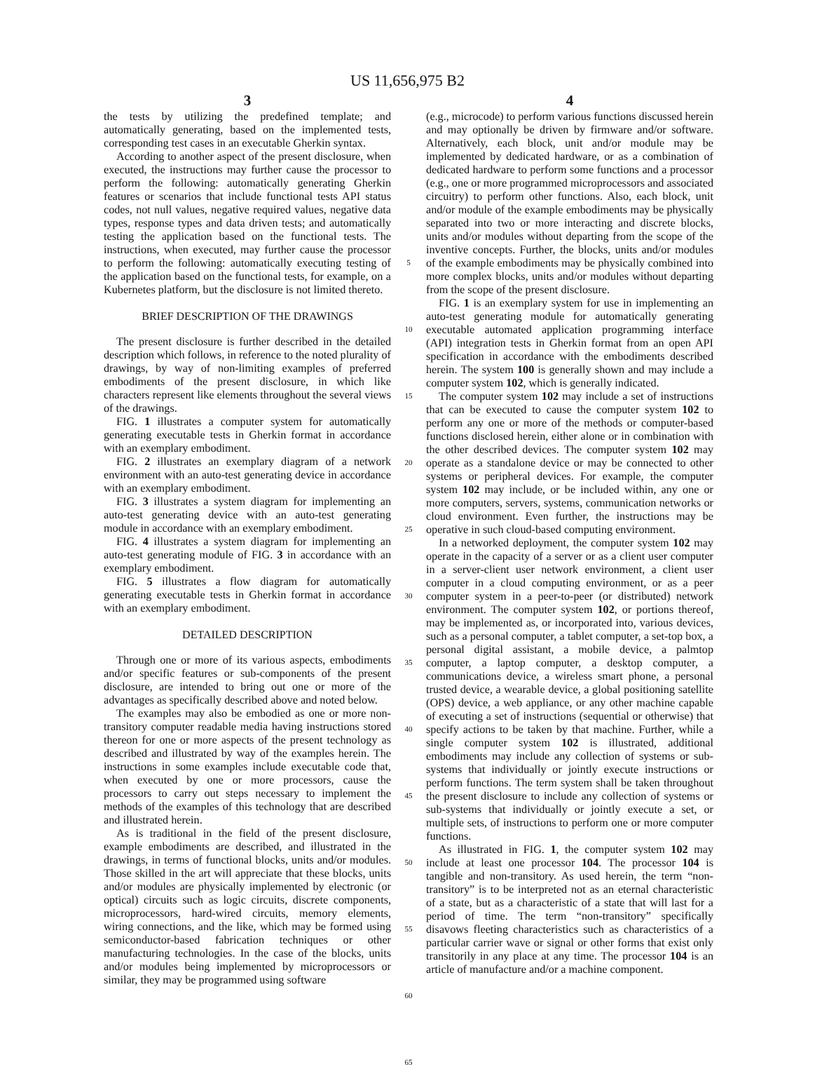US 11,656,975 B2
3
the tests by utilizing the predefined template; and automatically generating, based on the implemented tests, corresponding test cases in an executable Gherkin syntax.
According to another aspect of the present disclosure, when executed, the instructions may further cause the processor to perform the following: automatically generating Gherkin features or scenarios that include functional tests API status codes, not null values, negative required values, negative data types, response types and data driven tests; and automatically testing the application based on the functional tests. The instructions, when executed, may further cause the processor to perform the following: automatically executing testing of the application based on the functional tests, for example, on a Kubernetes platform, but the disclosure is not limited thereto.
BRIEF DESCRIPTION OF THE DRAWINGS
The present disclosure is further described in the detailed description which follows, in reference to the noted plurality of drawings, by way of non-limiting examples of preferred embodiments of the present disclosure, in which like characters represent like elements throughout the several views of the drawings.
FIG. 1 illustrates a computer system for automatically generating executable tests in Gherkin format in accordance with an exemplary embodiment.
FIG. 2 illustrates an exemplary diagram of a network environment with an auto-test generating device in accordance with an exemplary embodiment.
FIG. 3 illustrates a system diagram for implementing an auto-test generating device with an auto-test generating module in accordance with an exemplary embodiment.
FIG. 4 illustrates a system diagram for implementing an auto-test generating module of FIG. 3 in accordance with an exemplary embodiment.
FIG. 5 illustrates a flow diagram for automatically generating executable tests in Gherkin format in accordance with an exemplary embodiment.
DETAILED DESCRIPTION
Through one or more of its various aspects, embodiments and/or specific features or sub-components of the present disclosure, are intended to bring out one or more of the advantages as specifically described above and noted below.
The examples may also be embodied as one or more non-transitory computer readable media having instructions stored thereon for one or more aspects of the present technology as described and illustrated by way of the examples herein. The instructions in some examples include executable code that, when executed by one or more processors, cause the processors to carry out steps necessary to implement the methods of the examples of this technology that are described and illustrated herein.
As is traditional in the field of the present disclosure, example embodiments are described, and illustrated in the drawings, in terms of functional blocks, units and/or modules. Those skilled in the art will appreciate that these blocks, units and/or modules are physically implemented by electronic (or optical) circuits such as logic circuits, discrete components, microprocessors, hard-wired circuits, memory elements, wiring connections, and the like, which may be formed using semiconductor-based fabrication techniques or other manufacturing technologies. In the case of the blocks, units and/or modules being implemented by microprocessors or similar, they may be programmed using software
5
10
15
20
25
30
35
40
45
50
55
60
65
4
(e.g., microcode) to perform various functions discussed herein and may optionally be driven by firmware and/or software. Alternatively, each block, unit and/or module may be implemented by dedicated hardware, or as a combination of dedicated hardware to perform some functions and a processor (e.g., one or more programmed microprocessors and associated circuitry) to perform other functions. Also, each block, unit and/or module of the example embodiments may be physically separated into two or more interacting and discrete blocks, units and/or modules without departing from the scope of the inventive concepts. Further, the blocks, units and/or modules of the example embodiments may be physically combined into more complex blocks, units and/or modules without departing from the scope of the present disclosure.
FIG. 1 is an exemplary system for use in implementing an auto-test generating module for automatically generating executable automated application programming interface (API) integration tests in Gherkin format from an open API specification in accordance with the embodiments described herein. The system 100 is generally shown and may include a computer system 102, which is generally indicated.
The computer system 102 may include a set of instructions that can be executed to cause the computer system 102 to perform any one or more of the methods or computer-based functions disclosed herein, either alone or in combination with the other described devices. The computer system 102 may operate as a standalone device or may be connected to other systems or peripheral devices. For example, the computer system 102 may include, or be included within, any one or more computers, servers, systems, communication networks or cloud environment. Even further, the instructions may be operative in such cloud-based computing environment.
In a networked deployment, the computer system 102 may operate in the capacity of a server or as a client user computer in a server-client user network environment, a client user computer in a cloud computing environment, or as a peer computer system in a peer-to-peer (or distributed) network environment. The computer system 102, or portions thereof, may be implemented as, or incorporated into, various devices, such as a personal computer, a tablet computer, a set-top box, a personal digital assistant, a mobile device, a palmtop computer, a laptop computer, a desktop computer, a communications device, a wireless smart phone, a personal trusted device, a wearable device, a global positioning satellite (OPS) device, a web appliance, or any other machine capable of executing a set of instructions (sequential or otherwise) that specify actions to be taken by that machine. Further, while a single computer system 102 is illustrated, additional embodiments may include any collection of systems or sub-systems that individually or jointly execute instructions or perform functions. The term system shall be taken throughout the present disclosure to include any collection of systems or sub-systems that individually or jointly execute a set, or multiple sets, of instructions to perform one or more computer functions.
As illustrated in FIG. 1, the computer system 102 may include at least one processor 104. The processor 104 is tangible and non-transitory. As used herein, the term “non-transitory” is to be interpreted not as an eternal characteristic of a state, but as a characteristic of a state that will last for a period of time. The term “non-transitory” specifically disavows fleeting characteristics such as characteristics of a particular carrier wave or signal or other forms that exist only transitorily in any place at any time. The processor 104 is an article of manufacture and/or a machine component.